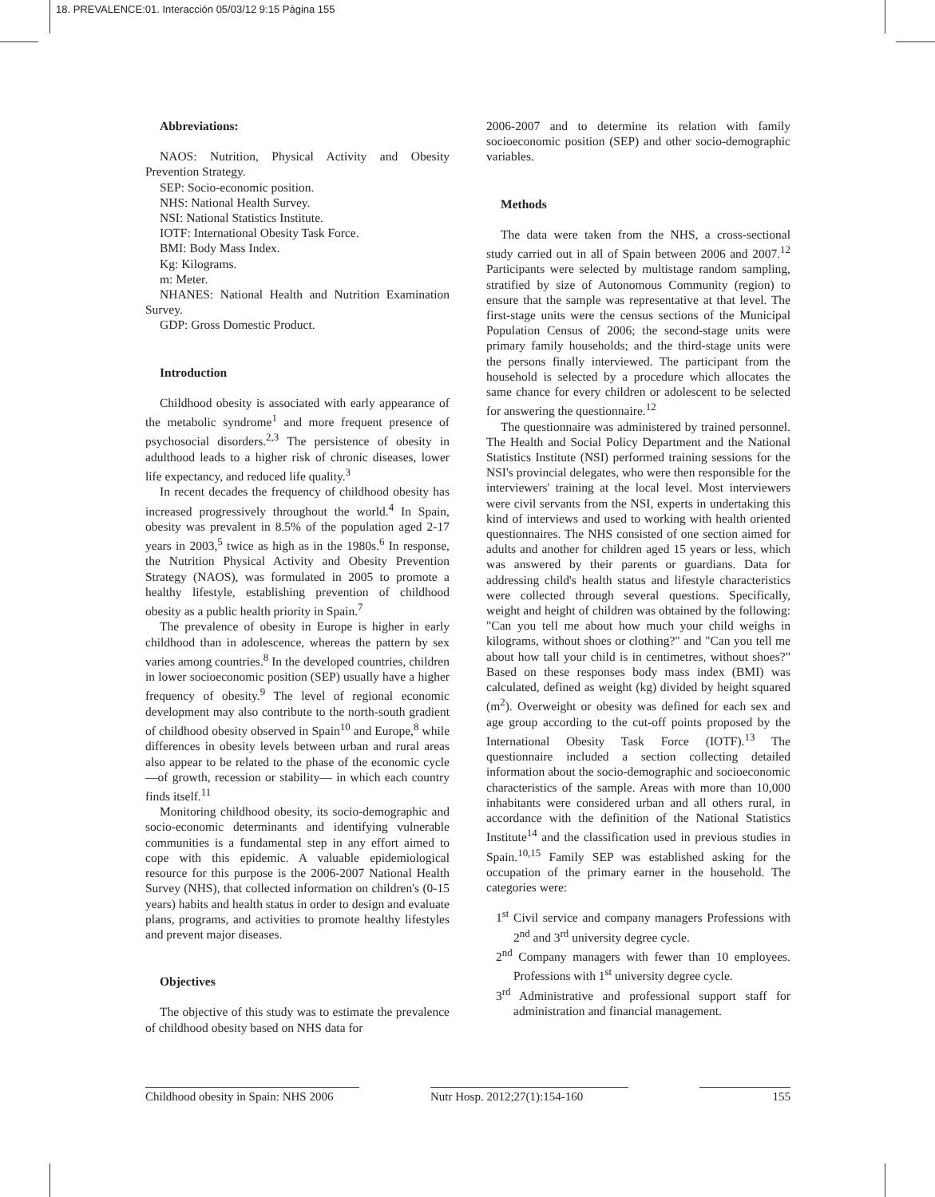18. PREVALENCE:01. Interacción 05/03/12 9:15 Página 155
Abbreviations:
NAOS: Nutrition, Physical Activity and Obesity Prevention Strategy.
SEP: Socio-economic position.
NHS: National Health Survey.
NSI: National Statistics Institute.
IOTF: International Obesity Task Force.
BMI: Body Mass Index.
Kg: Kilograms.
m: Meter.
NHANES: National Health and Nutrition Examination Survey.
GDP: Gross Domestic Product.
Introduction
Childhood obesity is associated with early appearance of the metabolic syndrome<sup>1</sup> and more frequent presence of psychosocial disorders.<sup>2,3</sup> The persistence of obesity in adulthood leads to a higher risk of chronic diseases, lower life expectancy, and reduced life quality.<sup>3</sup>
In recent decades the frequency of childhood obesity has increased progressively throughout the world.<sup>4</sup> In Spain, obesity was prevalent in 8.5% of the population aged 2-17 years in 2003,<sup>5</sup> twice as high as in the 1980s.<sup>6</sup> In response, the Nutrition Physical Activity and Obesity Prevention Strategy (NAOS), was formulated in 2005 to promote a healthy lifestyle, establishing prevention of childhood obesity as a public health priority in Spain.<sup>7</sup>
The prevalence of obesity in Europe is higher in early childhood than in adolescence, whereas the pattern by sex varies among countries.<sup>8</sup> In the developed countries, children in lower socioeconomic position (SEP) usually have a higher frequency of obesity.<sup>9</sup> The level of regional economic development may also contribute to the north-south gradient of childhood obesity observed in Spain<sup>10</sup> and Europe,<sup>8</sup> while differences in obesity levels between urban and rural areas also appear to be related to the phase of the economic cycle —of growth, recession or stability— in which each country finds itself.<sup>11</sup>
Monitoring childhood obesity, its socio-demographic and socio-economic determinants and identifying vulnerable communities is a fundamental step in any effort aimed to cope with this epidemic. A valuable epidemiological resource for this purpose is the 2006-2007 National Health Survey (NHS), that collected information on children's (0-15 years) habits and health status in order to design and evaluate plans, programs, and activities to promote healthy lifestyles and prevent major diseases.
Objectives
The objective of this study was to estimate the prevalence of childhood obesity based on NHS data for
2006-2007 and to determine its relation with family socioeconomic position (SEP) and other socio-demographic variables.
Methods
The data were taken from the NHS, a cross-sectional study carried out in all of Spain between 2006 and 2007.<sup>12</sup> Participants were selected by multistage random sampling, stratified by size of Autonomous Community (region) to ensure that the sample was representative at that level. The first-stage units were the census sections of the Municipal Population Census of 2006; the second-stage units were primary family households; and the third-stage units were the persons finally interviewed. The participant from the household is selected by a procedure which allocates the same chance for every children or adolescent to be selected for answering the questionnaire.<sup>12</sup>
The questionnaire was administered by trained personnel. The Health and Social Policy Department and the National Statistics Institute (NSI) performed training sessions for the NSI's provincial delegates, who were then responsible for the interviewers' training at the local level. Most interviewers were civil servants from the NSI, experts in undertaking this kind of interviews and used to working with health oriented questionnaires. The NHS consisted of one section aimed for adults and another for children aged 15 years or less, which was answered by their parents or guardians. Data for addressing child's health status and lifestyle characteristics were collected through several questions. Specifically, weight and height of children was obtained by the following: "Can you tell me about how much your child weighs in kilograms, without shoes or clothing?" and "Can you tell me about how tall your child is in centimetres, without shoes?" Based on these responses body mass index (BMI) was calculated, defined as weight (kg) divided by height squared (m<sup>2</sup>). Overweight or obesity was defined for each sex and age group according to the cut-off points proposed by the International Obesity Task Force (IOTF).<sup>13</sup> The questionnaire included a section collecting detailed information about the socio-demographic and socioeconomic characteristics of the sample. Areas with more than 10,000 inhabitants were considered urban and all others rural, in accordance with the definition of the National Statistics Institute<sup>14</sup> and the classification used in previous studies in Spain.<sup>10,15</sup> Family SEP was established asking for the occupation of the primary earner in the household. The categories were:
1<sup>st</sup> Civil service and company managers Professions with 2<sup>nd</sup> and 3<sup>rd</sup> university degree cycle.
2<sup>nd</sup> Company managers with fewer than 10 employees. Professions with 1<sup>st</sup> university degree cycle.
3<sup>rd</sup> Administrative and professional support staff for administration and financial management.
Childhood obesity in Spain: NHS 2006
Nutr Hosp. 2012;27(1):154-160
155